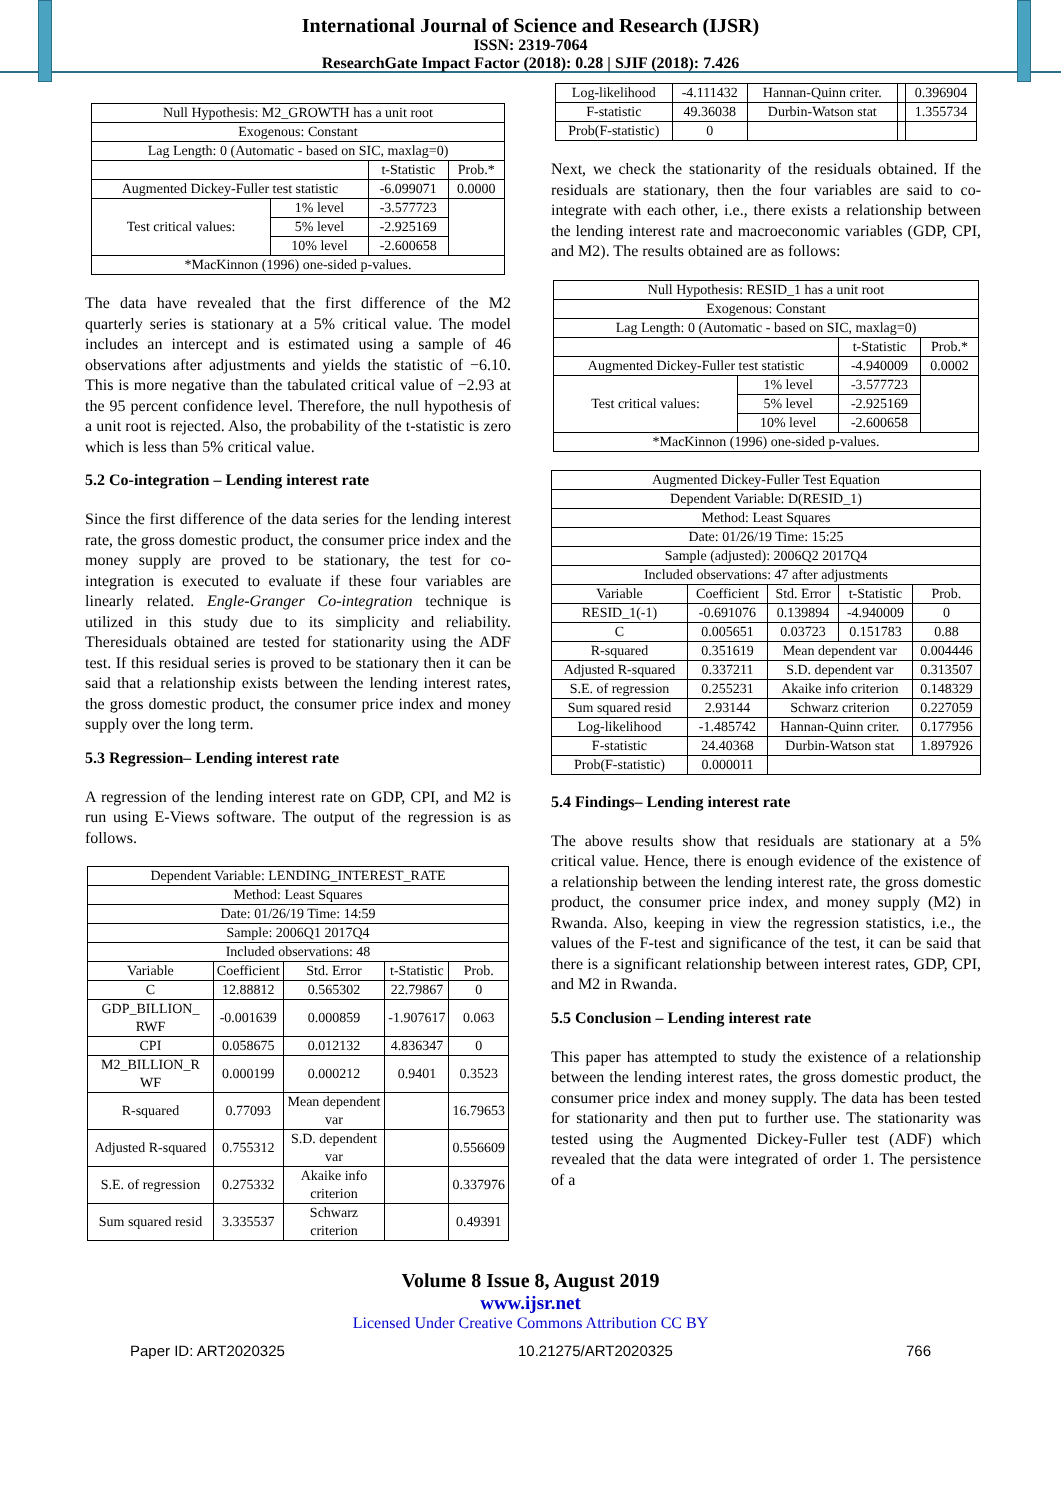International Journal of Science and Research (IJSR)
ISSN: 2319-7064
ResearchGate Impact Factor (2018): 0.28 | SJIF (2018): 7.426
| Null Hypothesis: M2_GROWTH has a unit root | | | |
| Exogenous: Constant | | | |
| Lag Length: 0 (Automatic - based on SIC, maxlag=0) | | | |
| | | t-Statistic | Prob.* |
| Augmented Dickey-Fuller test statistic | | -6.099071 | 0.0000 |
| Test critical values: | 1% level | -3.577723 | |
| | 5% level | -2.925169 | |
| | 10% level | -2.600658 | |
| *MacKinnon (1996) one-sided p-values. | | | |
The data have revealed that the first difference of the M2 quarterly series is stationary at a 5% critical value. The model includes an intercept and is estimated using a sample of 46 observations after adjustments and yields the statistic of −6.10. This is more negative than the tabulated critical value of −2.93 at the 95 percent confidence level. Therefore, the null hypothesis of a unit root is rejected. Also, the probability of the t-statistic is zero which is less than 5% critical value.
5.2 Co-integration – Lending interest rate
Since the first difference of the data series for the lending interest rate, the gross domestic product, the consumer price index and the money supply are proved to be stationary, the test for co-integration is executed to evaluate if these four variables are linearly related. Engle-Granger Co-integration technique is utilized in this study due to its simplicity and reliability. Theresiduals obtained are tested for stationarity using the ADF test. If this residual series is proved to be stationary then it can be said that a relationship exists between the lending interest rates, the gross domestic product, the consumer price index and money supply over the long term.
5.3 Regression– Lending interest rate
A regression of the lending interest rate on GDP, CPI, and M2 is run using E-Views software. The output of the regression is as follows.
| Dependent Variable: LENDING_INTEREST_RATE | | | | |
| Method: Least Squares | | | | |
| Date: 01/26/19 Time: 14:59 | | | | |
| Sample: 2006Q1 2017Q4 | | | | |
| Included observations: 48 | | | | |
| Variable | Coefficient | Std. Error | t-Statistic | Prob. |
| C | 12.88812 | 0.565302 | 22.79867 | 0 |
| GDP_BILLION_ RWF | -0.001639 | 0.000859 | -1.907617 | 0.063 |
| CPI | 0.058675 | 0.012132 | 4.836347 | 0 |
| M2_BILLION_R WF | 0.000199 | 0.000212 | 0.9401 | 0.3523 |
| R-squared | 0.77093 | Mean dependent var | | 16.79653 |
| Adjusted R-squared | 0.755312 | S.D. dependent var | | 0.556609 |
| S.E. of regression | 0.275332 | Akaike info criterion | | 0.337976 |
| Sum squared resid | 3.335537 | Schwarz criterion | | 0.49391 |
| Log-likelihood | -4.111432 | Hannan-Quinn criter. | | 0.396904 |
| F-statistic | 49.36038 | Durbin-Watson stat | | 1.355734 |
| Prob(F-statistic) | 0 | | | |
Next, we check the stationarity of the residuals obtained. If the residuals are stationary, then the four variables are said to co-integrate with each other, i.e., there exists a relationship between the lending interest rate and macroeconomic variables (GDP, CPI, and M2). The results obtained are as follows:
| Null Hypothesis: RESID_1 has a unit root | | | |
| Exogenous: Constant | | | |
| Lag Length: 0 (Automatic - based on SIC, maxlag=0) | | | |
| | | t-Statistic | Prob.* |
| Augmented Dickey-Fuller test statistic | | -4.940009 | 0.0002 |
| Test critical values: | 1% level | -3.577723 | |
| | 5% level | -2.925169 | |
| | 10% level | -2.600658 | |
| *MacKinnon (1996) one-sided p-values. | | | |
| Augmented Dickey-Fuller Test Equation | | | | |
| Dependent Variable: D(RESID_1) | | | | |
| Method: Least Squares | | | | |
| Date: 01/26/19 Time: 15:25 | | | | |
| Sample (adjusted): 2006Q2 2017Q4 | | | | |
| Included observations: 47 after adjustments | | | | |
| Variable | Coefficient | Std. Error | t-Statistic | Prob. |
| RESID_1(-1) | -0.691076 | 0.139894 | -4.940009 | 0 |
| C | 0.005651 | 0.03723 | 0.151783 | 0.88 |
| R-squared | 0.351619 | Mean dependent var | | 0.004446 |
| Adjusted R-squared | 0.337211 | S.D. dependent var | | 0.313507 |
| S.E. of regression | 0.255231 | Akaike info criterion | | 0.148329 |
| Sum squared resid | 2.93144 | Schwarz criterion | | 0.227059 |
| Log-likelihood | -1.485742 | Hannan-Quinn criter. | | 0.177956 |
| F-statistic | 24.40368 | Durbin-Watson stat | | 1.897926 |
| Prob(F-statistic) | 0.000011 | | | |
5.4 Findings– Lending interest rate
The above results show that residuals are stationary at a 5% critical value. Hence, there is enough evidence of the existence of a relationship between the lending interest rate, the gross domestic product, the consumer price index, and money supply (M2) in Rwanda. Also, keeping in view the regression statistics, i.e., the values of the F-test and significance of the test, it can be said that there is a significant relationship between interest rates, GDP, CPI, and M2 in Rwanda.
5.5 Conclusion – Lending interest rate
This paper has attempted to study the existence of a relationship between the lending interest rates, the gross domestic product, the consumer price index and money supply. The data has been tested for stationarity and then put to further use. The stationarity was tested using the Augmented Dickey-Fuller test (ADF) which revealed that the data were integrated of order 1. The persistence of a
Volume 8 Issue 8, August 2019
www.ijsr.net
Licensed Under Creative Commons Attribution CC BY
Paper ID: ART2020325 10.21275/ART2020325 766